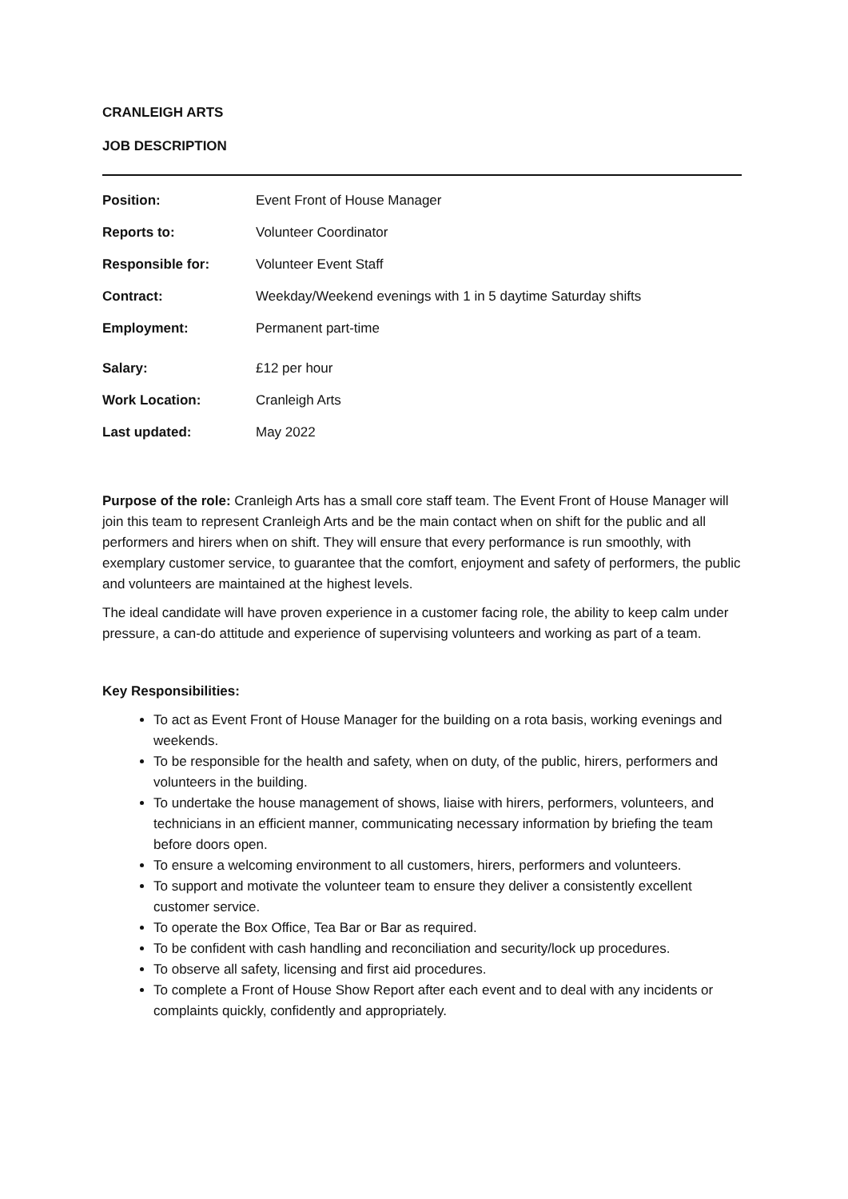CRANLEIGH ARTS
JOB DESCRIPTION
| Position: | Event Front of House Manager |
| Reports to: | Volunteer Coordinator |
| Responsible for: | Volunteer Event Staff |
| Contract: | Weekday/Weekend evenings with 1 in 5 daytime Saturday shifts |
| Employment: | Permanent part-time |
| Salary: | £12 per hour |
| Work Location: | Cranleigh Arts |
| Last updated: | May 2022 |
Purpose of the role: Cranleigh Arts has a small core staff team. The Event Front of House Manager will join this team to represent Cranleigh Arts and be the main contact when on shift for the public and all performers and hirers when on shift. They will ensure that every performance is run smoothly, with exemplary customer service, to guarantee that the comfort, enjoyment and safety of performers, the public and volunteers are maintained at the highest levels.
The ideal candidate will have proven experience in a customer facing role, the ability to keep calm under pressure, a can-do attitude and experience of supervising volunteers and working as part of a team.
Key Responsibilities:
To act as Event Front of House Manager for the building on a rota basis, working evenings and weekends.
To be responsible for the health and safety, when on duty, of the public, hirers, performers and volunteers in the building.
To undertake the house management of shows, liaise with hirers, performers, volunteers, and technicians in an efficient manner, communicating necessary information by briefing the team before doors open.
To ensure a welcoming environment to all customers, hirers, performers and volunteers.
To support and motivate the volunteer team to ensure they deliver a consistently excellent customer service.
To operate the Box Office, Tea Bar or Bar as required.
To be confident with cash handling and reconciliation and security/lock up procedures.
To observe all safety, licensing and first aid procedures.
To complete a Front of House Show Report after each event and to deal with any incidents or complaints quickly, confidently and appropriately.